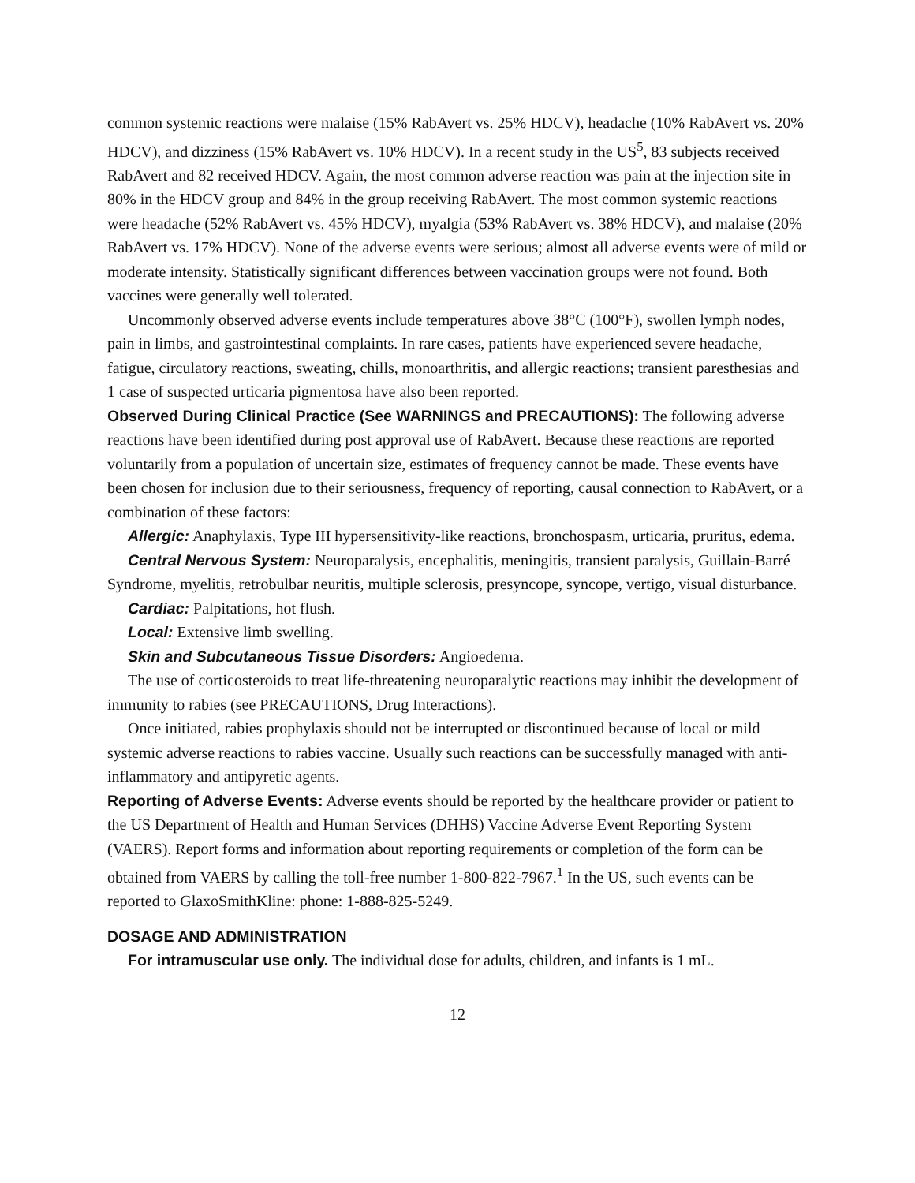common systemic reactions were malaise (15% RabAvert vs. 25% HDCV), headache (10% RabAvert vs. 20% HDCV), and dizziness (15% RabAvert vs. 10% HDCV). In a recent study in the US<sup>5</sup>, 83 subjects received RabAvert and 82 received HDCV. Again, the most common adverse reaction was pain at the injection site in 80% in the HDCV group and 84% in the group receiving RabAvert. The most common systemic reactions were headache (52% RabAvert vs. 45% HDCV), myalgia (53% RabAvert vs. 38% HDCV), and malaise (20% RabAvert vs. 17% HDCV). None of the adverse events were serious; almost all adverse events were of mild or moderate intensity. Statistically significant differences between vaccination groups were not found. Both vaccines were generally well tolerated.
Uncommonly observed adverse events include temperatures above 38°C (100°F), swollen lymph nodes, pain in limbs, and gastrointestinal complaints. In rare cases, patients have experienced severe headache, fatigue, circulatory reactions, sweating, chills, monoarthritis, and allergic reactions; transient paresthesias and 1 case of suspected urticaria pigmentosa have also been reported.
Observed During Clinical Practice (See WARNINGS and PRECAUTIONS): The following adverse reactions have been identified during post approval use of RabAvert. Because these reactions are reported voluntarily from a population of uncertain size, estimates of frequency cannot be made. These events have been chosen for inclusion due to their seriousness, frequency of reporting, causal connection to RabAvert, or a combination of these factors:
Allergic: Anaphylaxis, Type III hypersensitivity-like reactions, bronchospasm, urticaria, pruritus, edema.
Central Nervous System: Neuroparalysis, encephalitis, meningitis, transient paralysis, Guillain-Barré Syndrome, myelitis, retrobulbar neuritis, multiple sclerosis, presyncope, syncope, vertigo, visual disturbance.
Cardiac: Palpitations, hot flush.
Local: Extensive limb swelling.
Skin and Subcutaneous Tissue Disorders: Angioedema.
The use of corticosteroids to treat life-threatening neuroparalytic reactions may inhibit the development of immunity to rabies (see PRECAUTIONS, Drug Interactions).
Once initiated, rabies prophylaxis should not be interrupted or discontinued because of local or mild systemic adverse reactions to rabies vaccine. Usually such reactions can be successfully managed with anti-inflammatory and antipyretic agents.
Reporting of Adverse Events: Adverse events should be reported by the healthcare provider or patient to the US Department of Health and Human Services (DHHS) Vaccine Adverse Event Reporting System (VAERS). Report forms and information about reporting requirements or completion of the form can be obtained from VAERS by calling the toll-free number 1-800-822-7967.<sup>1</sup> In the US, such events can be reported to GlaxoSmithKline: phone: 1-888-825-5249.
DOSAGE AND ADMINISTRATION
For intramuscular use only. The individual dose for adults, children, and infants is 1 mL.
12